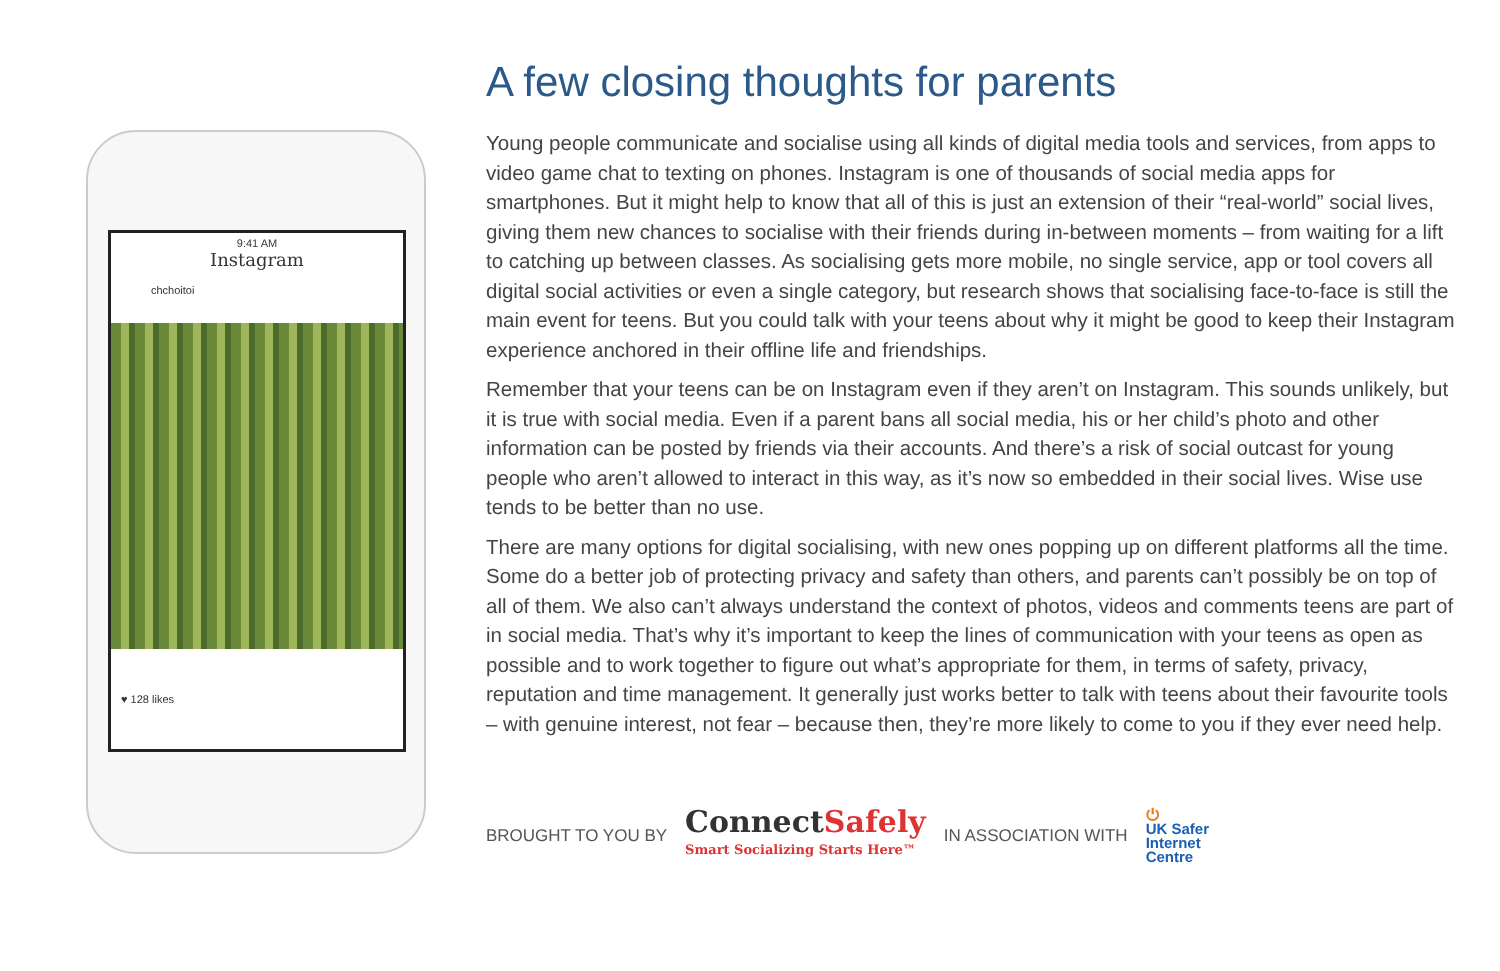9:41 AM
Instagram
chchoitoi
♥ 128 likes
A few closing thoughts for parents
Young people communicate and socialise using all kinds of digital media tools and services, from apps to video game chat to texting on phones. Instagram is one of thousands of social media apps for smartphones. But it might help to know that all of this is just an extension of their “real-world” social lives, giving them new chances to socialise with their friends during in-between moments – from waiting for a lift to catching up between classes. As socialising gets more mobile, no single service, app or tool covers all digital social activities or even a single category, but research shows that socialising face-to-face is still the main event for teens. But you could talk with your teens about why it might be good to keep their Instagram experience anchored in their offline life and friendships.
Remember that your teens can be on Instagram even if they aren’t on Instagram. This sounds unlikely, but it is true with social media. Even if a parent bans all social media, his or her child’s photo and other information can be posted by friends via their accounts. And there’s a risk of social outcast for young people who aren’t allowed to interact in this way, as it’s now so embedded in their social lives. Wise use tends to be better than no use.
There are many options for digital socialising, with new ones popping up on different platforms all the time. Some do a better job of protecting privacy and safety than others, and parents can’t possibly be on top of all of them. We also can’t always understand the context of photos, videos and comments teens are part of in social media. That’s why it’s important to keep the lines of communication with your teens as open as possible and to work together to figure out what’s appropriate for them, in terms of safety, privacy, reputation and time management. It generally just works better to talk with teens about their favourite tools – with genuine interest, not fear – because then, they’re more likely to come to you if they ever need help.
BROUGHT TO YOU BY
ConnectSafely
Smart Socializing Starts Here™
IN ASSOCIATION WITH
⏻
UK Safer
Internet
Centre